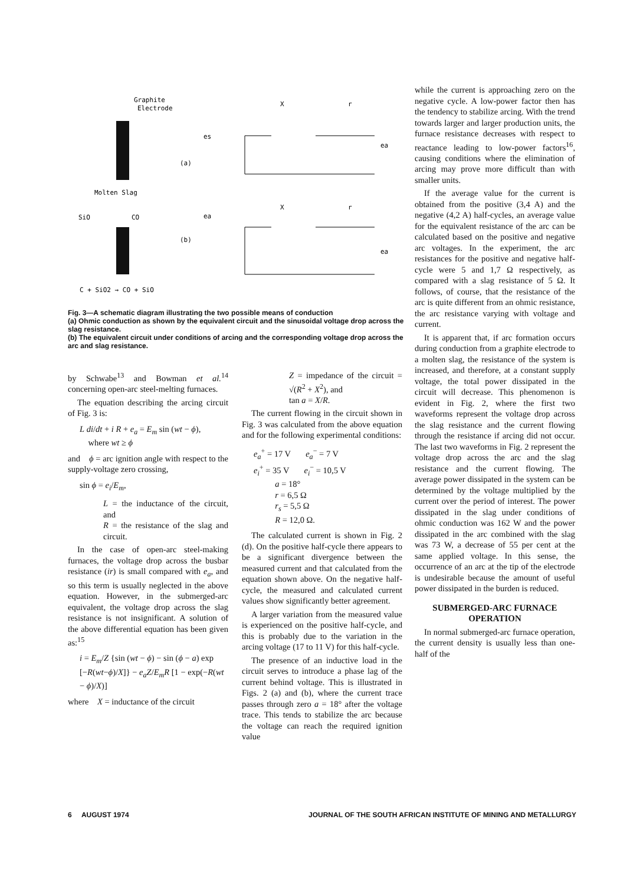Graphite
Electrode
Molten Slag
(a)
X
r
SiO
CO
(b)
X
r
C + SiO2 → CO + SiO
es
ea
ea
ea
Fig. 3—A schematic diagram illustrating the two possible means of conduction
(a) Ohmic conduction as shown by the equivalent circuit and the sinusoidal voltage drop across the slag resistance.
(b) The equivalent circuit under conditions of arcing and the corresponding voltage drop across the arc and slag resistance.
by Schwabe<sup>13</sup> and Bowman et al.<sup>14</sup> concerning open-arc steel-melting furnaces.
The equation describing the arcing circuit of Fig. 3 is:
L di/dt + i R + e<sub>a</sub> = E<sub>m</sub> sin (wt − ϕ),
where wt ≥ ϕ
and ϕ = arc ignition angle with respect to the supply-voltage zero crossing,
sin ϕ = e<sub>i</sub>/E<sub>m</sub>,
L = the inductance of the circuit, and
R = the resistance of the slag and circuit.
In the case of open-arc steel-making furnaces, the voltage drop across the busbar resistance (ir) is small compared with e<sub>a</sub>, and so this term is usually neglected in the above equation. However, in the submerged-arc equivalent, the voltage drop across the slag resistance is not insignificant. A solution of the above differential equation has been given as:<sup>15</sup>
i = E<sub>m</sub>/Z {sin (wt − ϕ) − sin (ϕ − a) exp [−R(wt−ϕ)/X]} − e<sub>a</sub>Z/E<sub>m</sub>R [1 − exp(−R(wt − ϕ)/X)]
where X = inductance of the circuit
Z = impedance of the circuit = √(R<sup>2</sup> + X<sup>2</sup>), and
tan a = X/R.
The current flowing in the circuit shown in Fig. 3 was calculated from the above equation and for the following experimental conditions:
e<sub>a</sub><sup>+</sup> = 17 V e<sub>a</sub><sup>−</sup> = 7 V
e<sub>i</sub><sup>+</sup> = 35 V e<sub>i</sub><sup>−</sup> = 10,5 V
a = 18°
r = 6,5 Ω
r<sub>s</sub> = 5,5 Ω
R = 12,0 Ω.
The calculated current is shown in Fig. 2 (d). On the positive half-cycle there appears to be a significant divergence between the measured current and that calculated from the equation shown above. On the negative half-cycle, the measured and calculated current values show significantly better agreement.
A larger variation from the measured value is experienced on the positive half-cycle, and this is probably due to the variation in the arcing voltage (17 to 11 V) for this half-cycle.
The presence of an inductive load in the circuit serves to introduce a phase lag of the current behind voltage. This is illustrated in Figs. 2 (a) and (b), where the current trace passes through zero a = 18° after the voltage trace. This tends to stabilize the arc because the voltage can reach the required ignition value
while the current is approaching zero on the negative cycle. A low-power factor then has the tendency to stabilize arcing. With the trend towards larger and larger production units, the furnace resistance decreases with respect to reactance leading to low-power factors<sup>16</sup>, causing conditions where the elimination of arcing may prove more difficult than with smaller units.
If the average value for the current is obtained from the positive (3,4 A) and the negative (4,2 A) half-cycles, an average value for the equivalent resistance of the arc can be calculated based on the positive and negative arc voltages. In the experiment, the arc resistances for the positive and negative half-cycle were 5 and 1,7 Ω respectively, as compared with a slag resistance of 5 Ω. It follows, of course, that the resistance of the arc is quite different from an ohmic resistance, the arc resistance varying with voltage and current.
It is apparent that, if arc formation occurs during conduction from a graphite electrode to a molten slag, the resistance of the system is increased, and therefore, at a constant supply voltage, the total power dissipated in the circuit will decrease. This phenomenon is evident in Fig. 2, where the first two waveforms represent the voltage drop across the slag resistance and the current flowing through the resistance if arcing did not occur. The last two waveforms in Fig. 2 represent the voltage drop across the arc and the slag resistance and the current flowing. The average power dissipated in the system can be determined by the voltage multiplied by the current over the period of interest. The power dissipated in the slag under conditions of ohmic conduction was 162 W and the power dissipated in the arc combined with the slag was 73 W, a decrease of 55 per cent at the same applied voltage. In this sense, the occurrence of an arc at the tip of the electrode is undesirable because the amount of useful power dissipated in the burden is reduced.
SUBMERGED-ARC FURNACE OPERATION
In normal submerged-arc furnace operation, the current density is usually less than one-half of the
6 AUGUST 1974 JOURNAL OF THE SOUTH AFRICAN INSTITUTE OF MINING AND METALLURGY